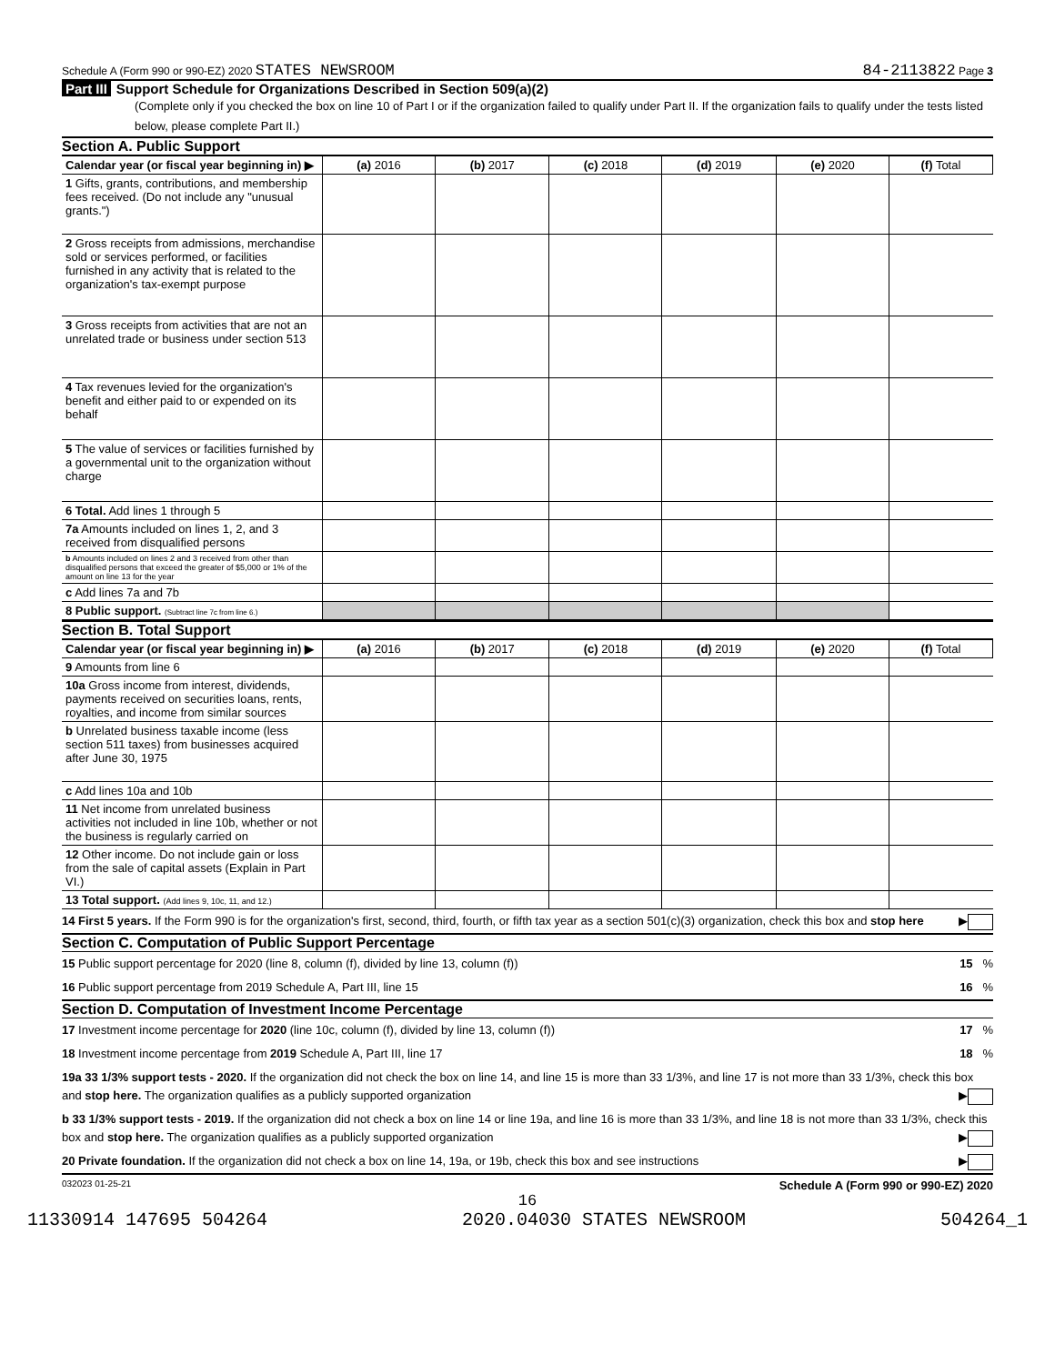Schedule A (Form 990 or 990-EZ) 2020 STATES NEWSROOM
84-2113822 Page 3
Part III Support Schedule for Organizations Described in Section 509(a)(2)
(Complete only if you checked the box on line 10 of Part I or if the organization failed to qualify under Part II. If the organization fails to qualify under the tests listed below, please complete Part II.)
Section A. Public Support
| Calendar year (or fiscal year beginning in) ▶ | (a) 2016 | (b) 2017 | (c) 2018 | (d) 2019 | (e) 2020 | (f) Total |
| --- | --- | --- | --- | --- | --- | --- |
| 1 Gifts, grants, contributions, and membership fees received. (Do not include any "unusual grants.") | | | | | | |
| 2 Gross receipts from admissions, merchandise sold or services performed, or facilities furnished in any activity that is related to the organization's tax-exempt purpose | | | | | | |
| 3 Gross receipts from activities that are not an unrelated trade or business under section 513 | | | | | | |
| 4 Tax revenues levied for the organization's benefit and either paid to or expended on its behalf | | | | | | |
| 5 The value of services or facilities furnished by a governmental unit to the organization without charge | | | | | | |
| 6 Total. Add lines 1 through 5 | | | | | | |
| 7a Amounts included on lines 1, 2, and 3 received from disqualified persons | | | | | | |
| b Amounts included on lines 2 and 3 received from other than disqualified persons that exceed the greater of $5,000 or 1% of the amount on line 13 for the year | | | | | | |
| c Add lines 7a and 7b | | | | | | |
| 8 Public support. (Subtract line 7c from line 6.) | | | | | | |
Section B. Total Support
| Calendar year (or fiscal year beginning in) ▶ | (a) 2016 | (b) 2017 | (c) 2018 | (d) 2019 | (e) 2020 | (f) Total |
| --- | --- | --- | --- | --- | --- | --- |
| 9 Amounts from line 6 | | | | | | |
| 10a Gross income from interest, dividends, payments received on securities loans, rents, royalties, and income from similar sources | | | | | | |
| b Unrelated business taxable income (less section 511 taxes) from businesses acquired after June 30, 1975 | | | | | | |
| c Add lines 10a and 10b | | | | | | |
| 11 Net income from unrelated business activities not included in line 10b, whether or not the business is regularly carried on | | | | | | |
| 12 Other income. Do not include gain or loss from the sale of capital assets (Explain in Part VI.) | | | | | | |
| 13 Total support. (Add lines 9, 10c, 11, and 12.) | | | | | | |
14 First 5 years. If the Form 990 is for the organization's first, second, third, fourth, or fifth tax year as a section 501(c)(3) organization, check this box and stop here ▶
Section C. Computation of Public Support Percentage
15 Public support percentage for 2020 (line 8, column (f), divided by line 13, column (f)) 15 %
16 Public support percentage from 2019 Schedule A, Part III, line 15 16 %
Section D. Computation of Investment Income Percentage
17 Investment income percentage for 2020 (line 10c, column (f), divided by line 13, column (f)) 17 %
18 Investment income percentage from 2019 Schedule A, Part III, line 17 18 %
19a 33 1/3% support tests - 2020. If the organization did not check the box on line 14, and line 15 is more than 33 1/3%, and line 17 is not more than 33 1/3%, check this box and stop here. The organization qualifies as a publicly supported organization ▶
b 33 1/3% support tests - 2019. If the organization did not check a box on line 14 or line 19a, and line 16 is more than 33 1/3%, and line 18 is not more than 33 1/3%, check this box and stop here. The organization qualifies as a publicly supported organization ▶
20 Private foundation. If the organization did not check a box on line 14, 19a, or 19b, check this box and see instructions ▶
032023 01-25-21 Schedule A (Form 990 or 990-EZ) 2020
16
11330914 147695 504264 2020.04030 STATES NEWSROOM 504264_1